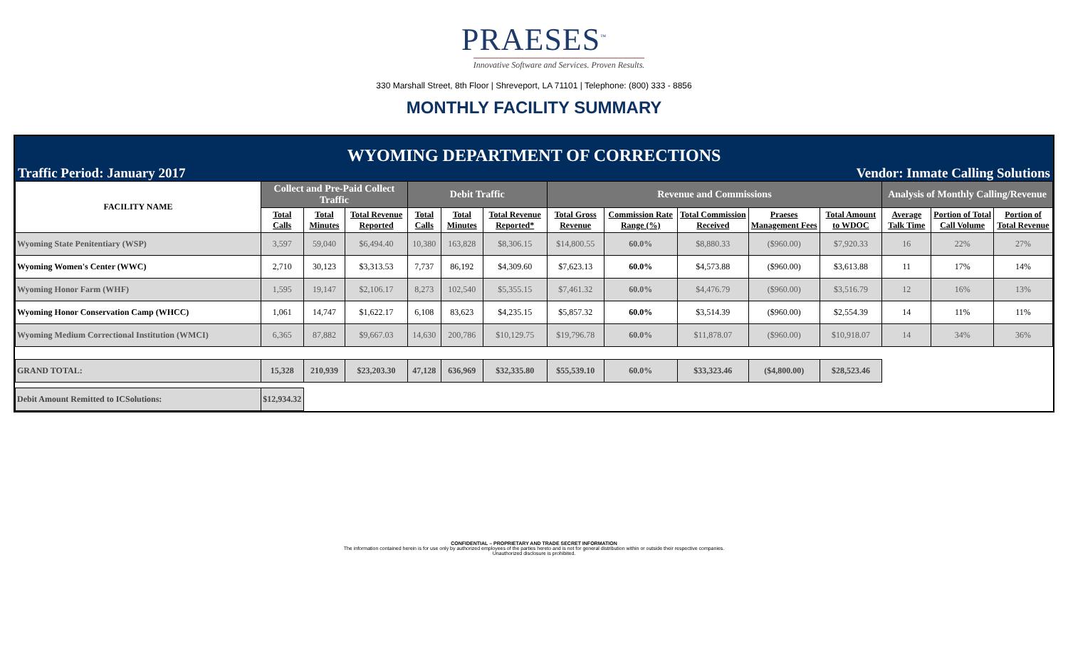PRAESES<sup>™</sup>
Innovative Software and Services. Proven Results.
330 Marshall Street, 8th Floor | Shreveport, LA 71101 | Telephone: (800) 333 - 8856
MONTHLY FACILITY SUMMARY
WYOMING DEPARTMENT OF CORRECTIONS
Traffic Period: January 2017 Vendor: Inmate Calling Solutions
| FACILITY NAME | Collect and Pre-Paid Collect Traffic | | | Debit Traffic | | | Revenue and Commissions | | | | | Analysis of Monthly Calling/Revenue | | |
| --- | --- | --- | --- | --- | --- | --- | --- | --- | --- | --- | --- | --- | --- | --- |
| | Total Calls | Total Minutes | Total Revenue Reported | Total Calls | Total Minutes | Total Revenue Reported* | Total Gross Revenue | Commission Rate Range (%) | Total Commission Received | Praeses Management Fees | Total Amount to WDOC | Average Talk Time | Portion of Total Call Volume | Portion of Total Revenue |
| Wyoming State Penitentiary (WSP) | 3,597 | 59,040 | $6,494.40 | 10,380 | 163,828 | $8,306.15 | $14,800.55 | 60.0% | $8,880.33 | ($960.00) | $7,920.33 | 16 | 22% | 27% |
| Wyoming Women's Center (WWC) | 2,710 | 30,123 | $3,313.53 | 7,737 | 86,192 | $4,309.60 | $7,623.13 | 60.0% | $4,573.88 | ($960.00) | $3,613.88 | 11 | 17% | 14% |
| Wyoming Honor Farm (WHF) | 1,595 | 19,147 | $2,106.17 | 8,273 | 102,540 | $5,355.15 | $7,461.32 | 60.0% | $4,476.79 | ($960.00) | $3,516.79 | 12 | 16% | 13% |
| Wyoming Honor Conservation Camp (WHCC) | 1,061 | 14,747 | $1,622.17 | 6,108 | 83,623 | $4,235.15 | $5,857.32 | 60.0% | $3,514.39 | ($960.00) | $2,554.39 | 14 | 11% | 11% |
| Wyoming Medium Correctional Institution (WMCI) | 6,365 | 87,882 | $9,667.03 | 14,630 | 200,786 | $10,129.75 | $19,796.78 | 60.0% | $11,878.07 | ($960.00) | $10,918.07 | 14 | 34% | 36% |
| GRAND TOTAL: | 15,328 | 210,939 | $23,203.30 | 47,128 | 636,969 | $32,335.80 | $55,539.10 | 60.0% | $33,323.46 | ($4,800.00) | $28,523.46 | | | |
| Debit Amount Remitted to ICSolutions: | $12,934.32 | | | | | | | | | | | | | |
CONFIDENTIAL – PROPRIETARY AND TRADE SECRET INFORMATION
The information contained herein is for use only by authorized employees of the parties hereto and is not for general distribution within or outside their respective companies.
Unauthorized disclosure is prohibited.